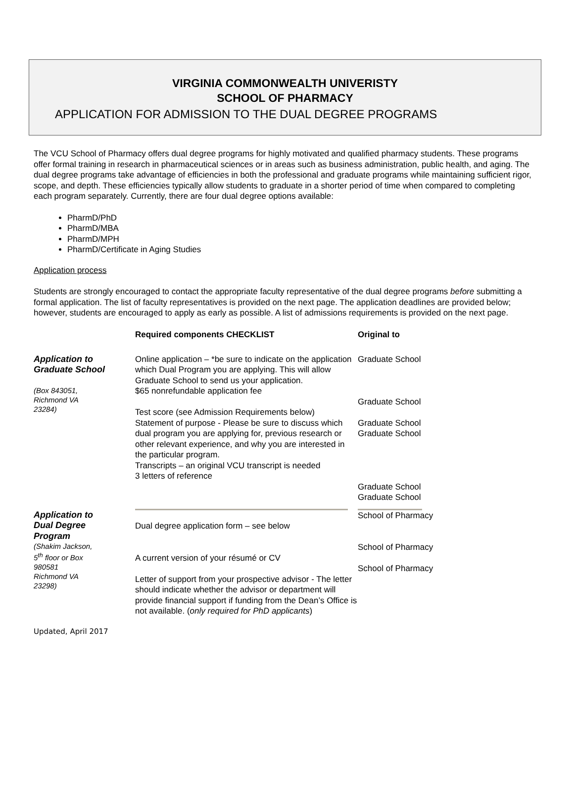VIRGINIA COMMONWEALTH UNIVERISTY
SCHOOL OF PHARMACY
APPLICATION FOR ADMISSION TO THE DUAL DEGREE PROGRAMS
The VCU School of Pharmacy offers dual degree programs for highly motivated and qualified pharmacy students. These programs offer formal training in research in pharmaceutical sciences or in areas such as business administration, public health, and aging. The dual degree programs take advantage of efficiencies in both the professional and graduate programs while maintaining sufficient rigor, scope, and depth. These efficiencies typically allow students to graduate in a shorter period of time when compared to completing each program separately. Currently, there are four dual degree options available:
PharmD/PhD
PharmD/MBA
PharmD/MPH
PharmD/Certificate in Aging Studies
Application process
Students are strongly encouraged to contact the appropriate faculty representative of the dual degree programs before submitting a formal application. The list of faculty representatives is provided on the next page. The application deadlines are provided below; however, students are encouraged to apply as early as possible. A list of admissions requirements is provided on the next page.
| | Required components CHECKLIST | Original to |
| --- | --- | --- |
| Application to Graduate School (Box 843051, Richmond VA 23284) | Online application – *be sure to indicate on the application which Dual Program you are applying. This will allow Graduate School to send us your application. $65 nonrefundable application fee Test score (see Admission Requirements below) Statement of purpose - Please be sure to discuss which dual program you are applying for, previous research or other relevant experience, and why you are interested in the particular program. Transcripts – an original VCU transcript is needed 3 letters of reference | Graduate School Graduate School Graduate School Graduate School Graduate School Graduate School |
| Application to Dual Degree Program (Shakim Jackson, 5<sup>th</sup> floor or Box 980581 Richmond VA 23298) | Dual degree application form – see below A current version of your résumé or CV Letter of support from your prospective advisor - The letter should indicate whether the advisor or department will provide financial support if funding from the Dean’s Office is not available. ( only required for PhD applicants ) | School of Pharmacy School of Pharmacy School of Pharmacy |
Updated, April 2017